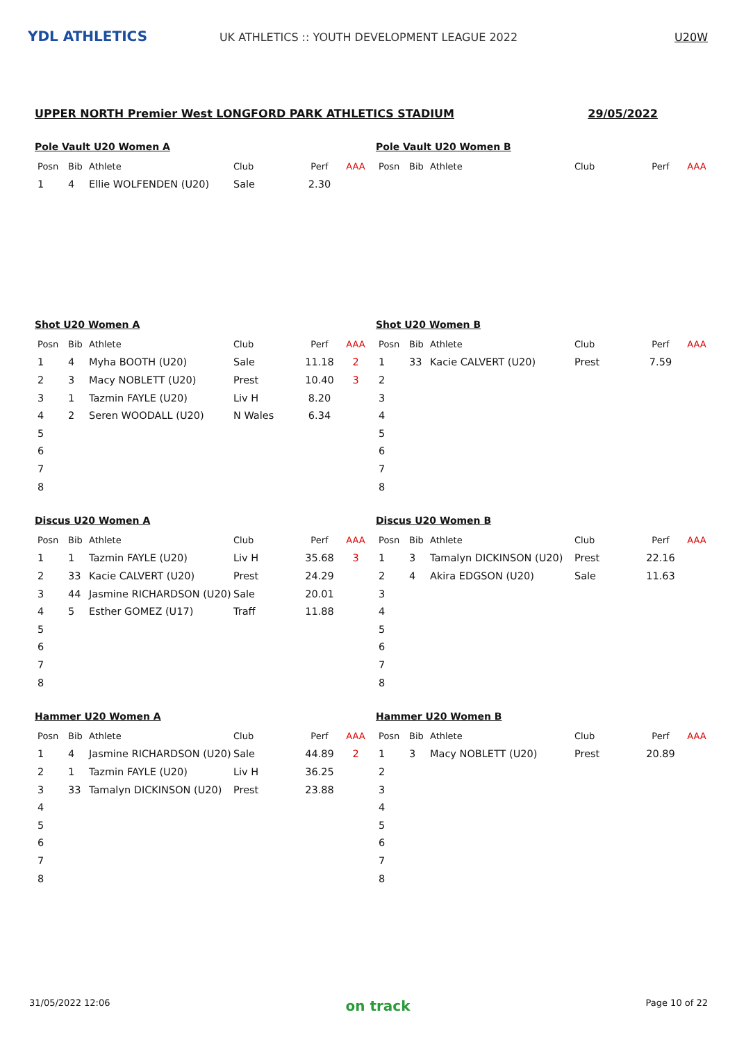YDL ATHLETICS
UK ATHLETICS :: YOUTH DEVELOPMENT LEAGUE 2022
U20W
UPPER NORTH Premier West LONGFORD PARK ATHLETICS STADIUM 29/05/2022
Pole Vault U20 Women A
| Posn | Bib | Athlete | Club | Perf | AAA |
| --- | --- | --- | --- | --- | --- |
| 1 | 4 | Ellie WOLFENDEN (U20) | Sale | 2.30 | |
Pole Vault U20 Women B
| Posn | Bib | Athlete | Club | Perf | AAA |
| --- | --- | --- | --- | --- | --- |
Shot U20 Women A
| Posn | Bib | Athlete | Club | Perf | AAA |
| --- | --- | --- | --- | --- | --- |
| 1 | 4 | Myha BOOTH (U20) | Sale | 11.18 | 2 |
| 2 | 3 | Macy NOBLETT (U20) | Prest | 10.40 | 3 |
| 3 | 1 | Tazmin FAYLE (U20) | Liv H | 8.20 | |
| 4 | 2 | Seren WOODALL (U20) | N Wales | 6.34 | |
| 5 | | | | | |
| 6 | | | | | |
| 7 | | | | | |
| 8 | | | | | |
Shot U20 Women B
| Posn | Bib | Athlete | Club | Perf | AAA |
| --- | --- | --- | --- | --- | --- |
| 1 | 33 | Kacie CALVERT (U20) | Prest | 7.59 | |
| 2 | | | | | |
| 3 | | | | | |
| 4 | | | | | |
| 5 | | | | | |
| 6 | | | | | |
| 7 | | | | | |
| 8 | | | | | |
Discus U20 Women A
| Posn | Bib | Athlete | Club | Perf | AAA |
| --- | --- | --- | --- | --- | --- |
| 1 | 1 | Tazmin FAYLE (U20) | Liv H | 35.68 | 3 |
| 2 | 33 | Kacie CALVERT (U20) | Prest | 24.29 | |
| 3 | 44 | Jasmine RICHARDSON (U20) | Sale | 20.01 | |
| 4 | 5 | Esther GOMEZ (U17) | Traff | 11.88 | |
| 5 | | | | | |
| 6 | | | | | |
| 7 | | | | | |
| 8 | | | | | |
Discus U20 Women B
| Posn | Bib | Athlete | Club | Perf | AAA |
| --- | --- | --- | --- | --- | --- |
| 1 | 3 | Tamalyn DICKINSON (U20) | Prest | 22.16 | |
| 2 | 4 | Akira EDGSON (U20) | Sale | 11.63 | |
| 3 | | | | | |
| 4 | | | | | |
| 5 | | | | | |
| 6 | | | | | |
| 7 | | | | | |
| 8 | | | | | |
Hammer U20 Women A
| Posn | Bib | Athlete | Club | Perf | AAA |
| --- | --- | --- | --- | --- | --- |
| 1 | 4 | Jasmine RICHARDSON (U20) | Sale | 44.89 | 2 |
| 2 | 1 | Tazmin FAYLE (U20) | Liv H | 36.25 | |
| 3 | 33 | Tamalyn DICKINSON (U20) | Prest | 23.88 | |
| 4 | | | | | |
| 5 | | | | | |
| 6 | | | | | |
| 7 | | | | | |
| 8 | | | | | |
Hammer U20 Women B
| Posn | Bib | Athlete | Club | Perf | AAA |
| --- | --- | --- | --- | --- | --- |
| 1 | 3 | Macy NOBLETT (U20) | Prest | 20.89 | |
| 2 | | | | | |
| 3 | | | | | |
| 4 | | | | | |
| 5 | | | | | |
| 6 | | | | | |
| 7 | | | | | |
| 8 | | | | | |
31/05/2022 12:06 on track Page 10 of 22